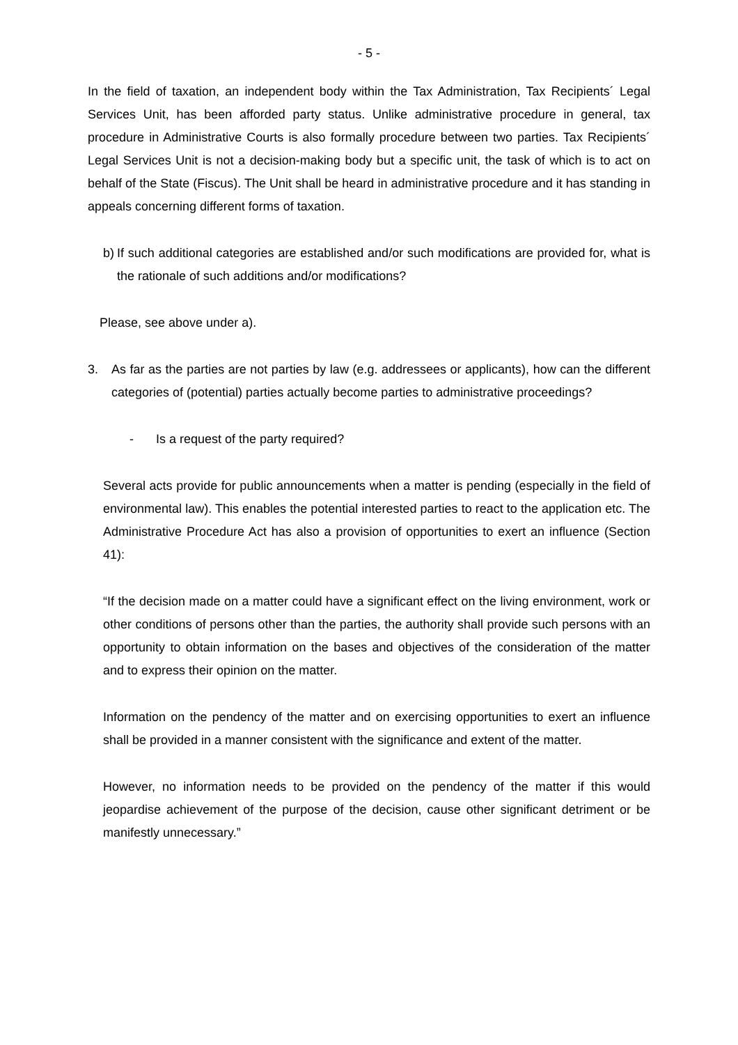- 5 -
In the field of taxation, an independent body within the Tax Administration, Tax Recipients´ Legal Services Unit, has been afforded party status. Unlike administrative procedure in general, tax procedure in Administrative Courts is also formally procedure between two parties. Tax Recipients´ Legal Services Unit is not a decision-making body but a specific unit, the task of which is to act on behalf of the State (Fiscus). The Unit shall be heard in administrative procedure and it has standing in appeals concerning different forms of taxation.
b)
If such additional categories are established and/or such modifications are provided for, what is the rationale of such additions and/or modifications?
Please, see above under a).
3. As far as the parties are not parties by law (e.g. addressees or applicants), how can the different categories of (potential) parties actually become parties to administrative proceedings?
- Is a request of the party required?
Several acts provide for public announcements when a matter is pending (especially in the field of environmental law). This enables the potential interested parties to react to the application etc. The Administrative Procedure Act has also a provision of opportunities to exert an influence (Section 41):
“If the decision made on a matter could have a significant effect on the living environment, work or other conditions of persons other than the parties, the authority shall provide such persons with an opportunity to obtain information on the bases and objectives of the consideration of the matter and to express their opinion on the matter.
Information on the pendency of the matter and on exercising opportunities to exert an influence shall be provided in a manner consistent with the significance and extent of the matter.
However, no information needs to be provided on the pendency of the matter if this would jeopardise achievement of the purpose of the decision, cause other significant detriment or be manifestly unnecessary.”